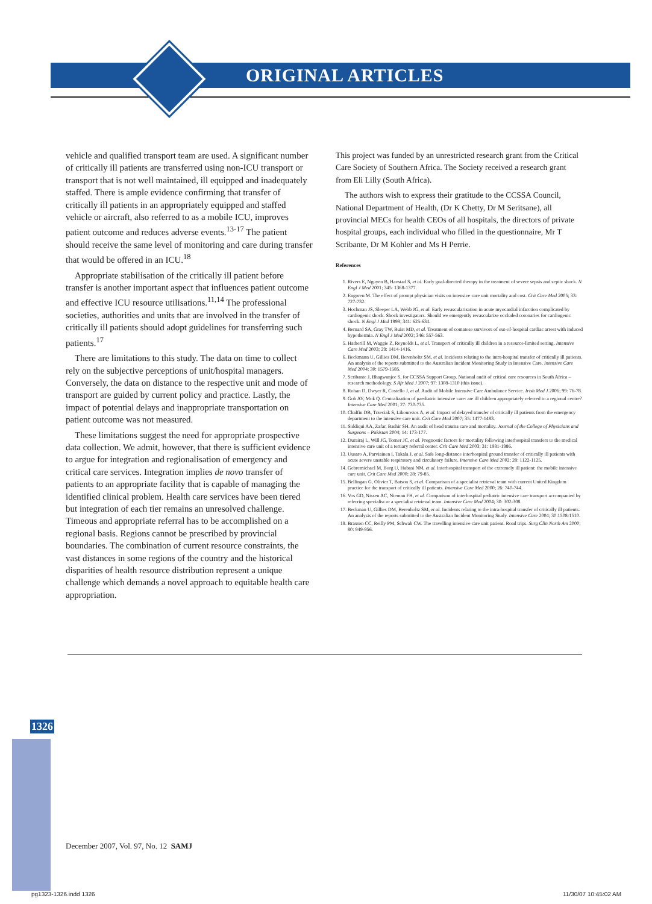ORIGINAL ARTICLES
vehicle and qualified transport team are used. A significant number of critically ill patients are transferred using non-ICU transport or transport that is not well maintained, ill equipped and inadequately staffed. There is ample evidence confirming that transfer of critically ill patients in an appropriately equipped and staffed vehicle or aircraft, also referred to as a mobile ICU, improves patient outcome and reduces adverse events.<sup>13-17</sup> The patient should receive the same level of monitoring and care during transfer that would be offered in an ICU.<sup>18</sup>
Appropriate stabilisation of the critically ill patient before transfer is another important aspect that influences patient outcome and effective ICU resource utilisations.<sup>11,14</sup> The professional societies, authorities and units that are involved in the transfer of critically ill patients should adopt guidelines for transferring such patients.<sup>17</sup>
There are limitations to this study. The data on time to collect rely on the subjective perceptions of unit/hospital managers. Conversely, the data on distance to the respective unit and mode of transport are guided by current policy and practice. Lastly, the impact of potential delays and inappropriate transportation on patient outcome was not measured.
These limitations suggest the need for appropriate prospective data collection. We admit, however, that there is sufficient evidence to argue for integration and regionalisation of emergency and critical care services. Integration implies de novo transfer of patients to an appropriate facility that is capable of managing the identified clinical problem. Health care services have been tiered but integration of each tier remains an unresolved challenge. Timeous and appropriate referral has to be accomplished on a regional basis. Regions cannot be prescribed by provincial boundaries. The combination of current resource constraints, the vast distances in some regions of the country and the historical disparities of health resource distribution represent a unique challenge which demands a novel approach to equitable health care appropriation.
This project was funded by an unrestricted research grant from the Critical Care Society of Southern Africa. The Society received a research grant from Eli Lilly (South Africa).
The authors wish to express their gratitude to the CCSSA Council, National Department of Health, (Dr K Chetty, Dr M Seritsane), all provincial MECs for health CEOs of all hospitals, the directors of private hospital groups, each individual who filled in the questionnaire, Mr T Scribante, Dr M Kohler and Ms H Perrie.
References
1. Rivers E, Nguyen B, Havstad S, et al. Early goal-directed therapy in the treatment of severe sepsis and septic shock. N Engl J Med 2001; 345: 1368-1377.
2. Engoren M. The effect of prompt physician visits on intensive care unit mortality and cost. Crit Care Med 2005; 33: 727-732.
3. Hochman JS, Sleeper LA, Webb JG, et al. Early revascularization in acute myocardial infarction complicated by cardiogenic shock. Shock investigators. Should we emergently revascularize occluded coronaries for cardiogenic shock. N Engl J Med 1999; 341: 625-634.
4. Bernard SA, Gray TW, Buist MD, et al. Treatment of comatose survivors of out-of-hospital cardiac arrest with induced hypothermia. N Engl J Med 2002; 346: 557-563.
5. Hatherill M, Waggie Z, Reynolds L, et al. Transport of critically ill children in a resource-limited setting. Intensive Care Med 2003; 29: 1414-1416.
6. Beckmann U, Gillies DM, Berenholtz SM, et al. Incidents relating to the intra-hospital transfer of critically ill patients. An analysis of the reports submitted to the Australian Incident Monitoring Study in Intensive Care. Intensive Care Med 2004; 30: 1579-1585.
7. Scribante J, Bhagwanjee S, for CCSSA Support Group. National audit of critical care resources in South Africa – research methodology. S Afr Med J 2007; 97: 1308-1310 (this issue).
8. Rohan D, Dwyer R, Costello J, et al. Audit of Mobile Intensive Care Ambulance Service. Irish Med J 2006; 99: 76-78.
9. Goh AY, Mok Q. Centralization of paediatric intensive care: are ill children appropriately referred to a regional centre? Intensive Care Med 2001; 27: 730-735.
10. Chalfin DB, Trzeciak S, Likourezos A, et al. Impact of delayed transfer of critically ill patients from the emergency department to the intensive care unit. Crit Care Med 2007; 35: 1477-1483.
11. Siddiqui AA, Zafar, Bashir SH. An audit of head trauma care and mortality. Journal of the College of Physicians and Surgeons – Pakistan 2004; 14: 173-177.
12. Durairaj L, Will JG, Torner JC, et al. Prognostic factors for mortality following interhospital transfers to the medical intensive care unit of a tertiary referral center. Crit Care Med 2003; 31: 1981-1986.
13. Uusaro A, Parviainen I, Takala J, et al. Safe long-distance interhospital ground transfer of critically ill patients with acute severe unstable respiratory and circulatory failure. Intensive Care Med 2002; 28: 1122-1125.
14. Gebremichael M, Borg U, Habasi NM, et al. Interhospital transport of the extremely ill patient: the mobile intensive care unit. Crit Care Med 2000; 28: 79-85.
15. Bellingan G, Olivier T, Batson S, et al. Comparison of a specialist retrieval team with current United Kingdom practice for the transport of critically ill patients. Intensive Care Med 2000; 26: 740-744.
16. Vos GD, Nissen AC, Nieman FH, et al. Comparison of interhospital pediatric intensive care transport accompanied by referring specialist or a specialist retrieval team. Intensive Care Med 2004; 30: 302-308.
17. Beckman U, Gillies DM, Berenholtz SM, et al. Incidents relating to the intra-hospital transfer of critically ill patients. An analysis of the reports submitted to the Australian Incident Monitoring Study. Intensive Care 2004; 30:1508-1510.
18. Braxton CC, Reilly PM, Schwab CW. The travelling intensive care unit patient. Road trips. Surg Clin North Am 2000; 80: 949-956.
1326
December 2007, Vol. 97, No. 12 SAMJ
pg1323-1326.indd 1326 11/30/07 10:45:02 AM